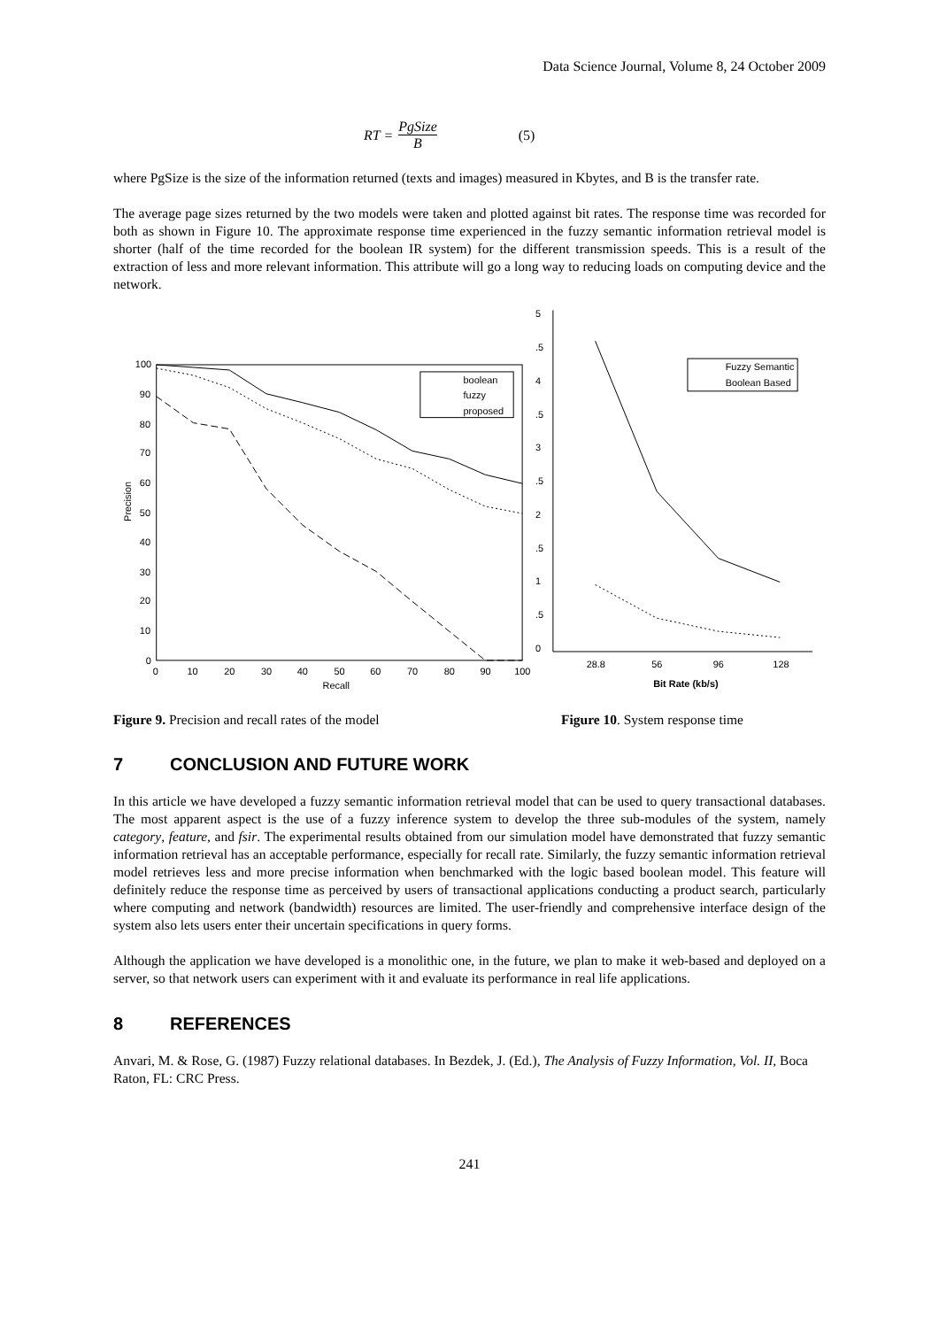Data Science Journal, Volume 8, 24 October 2009
RT = PgSize B (5)
where PgSize is the size of the information returned (texts and images) measured in Kbytes, and B is the transfer rate.
The average page sizes returned by the two models were taken and plotted against bit rates. The response time was recorded for both as shown in Figure 10. The approximate response time experienced in the fuzzy semantic information retrieval model is shorter (half of the time recorded for the boolean IR system) for the different transmission speeds. This is a result of the extraction of less and more relevant information. This attribute will go a long way to reducing loads on computing device and the network.
Precision
0
10
20
30
40
50
60
70
80
90
100
0
10
20
30
40
50
60
70
80
90
100
Recall
boolean
fuzzy
proposed
5
.5
4
.5
3
.5
2
.5
1
.5
0
28.8
56
96
128
Bit Rate (kb/s)
Fuzzy Semantic
Boolean Based
Figure 9. Precision and recall rates of the model Figure 10. System response time
7 CONCLUSION AND FUTURE WORK
In this article we have developed a fuzzy semantic information retrieval model that can be used to query transactional databases. The most apparent aspect is the use of a fuzzy inference system to develop the three sub-modules of the system, namely category, feature, and fsir. The experimental results obtained from our simulation model have demonstrated that fuzzy semantic information retrieval has an acceptable performance, especially for recall rate. Similarly, the fuzzy semantic information retrieval model retrieves less and more precise information when benchmarked with the logic based boolean model. This feature will definitely reduce the response time as perceived by users of transactional applications conducting a product search, particularly where computing and network (bandwidth) resources are limited. The user-friendly and comprehensive interface design of the system also lets users enter their uncertain specifications in query forms.
Although the application we have developed is a monolithic one, in the future, we plan to make it web-based and deployed on a server, so that network users can experiment with it and evaluate its performance in real life applications.
8 REFERENCES
Anvari, M. & Rose, G. (1987) Fuzzy relational databases. In Bezdek, J. (Ed.), The Analysis of Fuzzy Information, Vol. II, Boca Raton, FL: CRC Press.
241